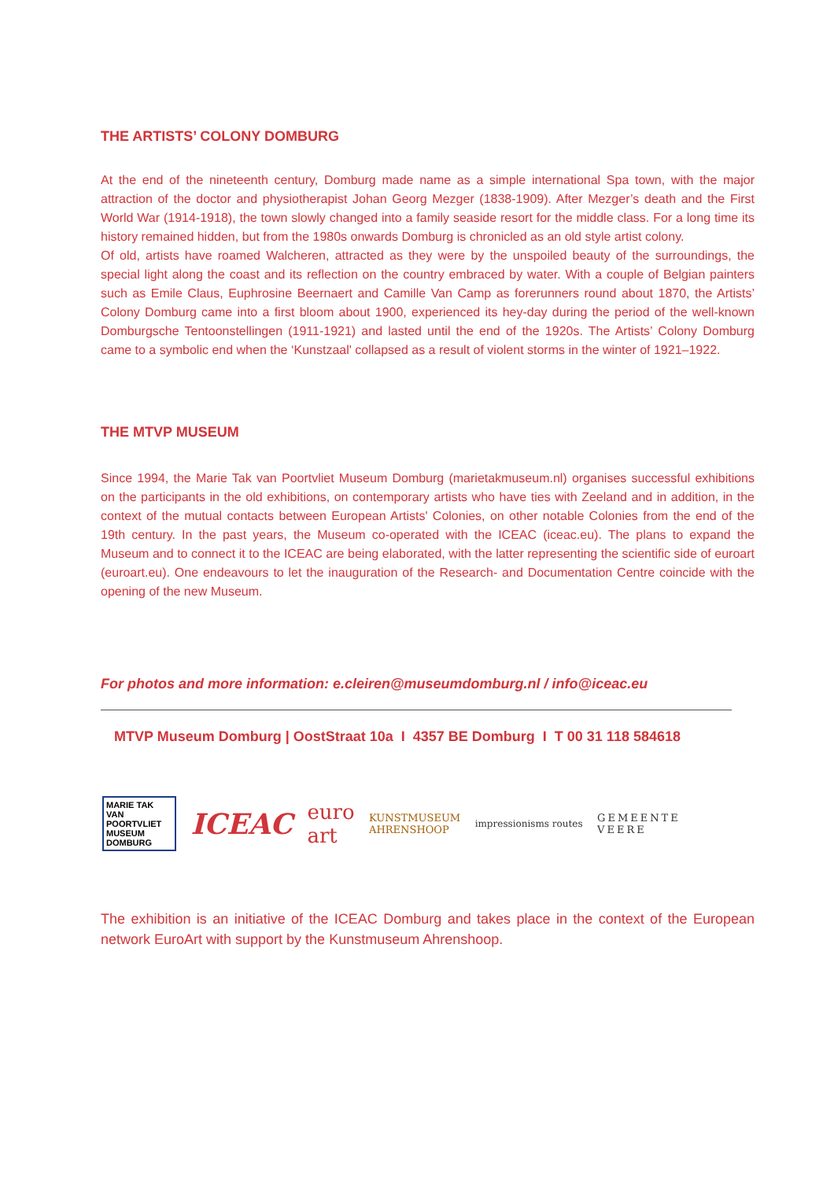THE ARTISTS’ COLONY DOMBURG
At the end of the nineteenth century, Domburg made name as a simple international Spa town, with the major attraction of the doctor and physiotherapist Johan Georg Mezger (1838-1909). After Mezger’s death and the First World War (1914-1918), the town slowly changed into a family seaside resort for the middle class. For a long time its history remained hidden, but from the 1980s onwards Domburg is chronicled as an old style artist colony.
Of old, artists have roamed Walcheren, attracted as they were by the unspoiled beauty of the surroundings, the special light along the coast and its reflection on the country embraced by water. With a couple of Belgian painters such as Emile Claus, Euphrosine Beernaert and Camille Van Camp as forerunners round about 1870, the Artists’ Colony Domburg came into a first bloom about 1900, experienced its hey-day during the period of the well-known Domburgsche Tentoonstellingen (1911-1921) and lasted until the end of the 1920s. The Artists’ Colony Domburg came to a symbolic end when the ‘Kunstzaal' collapsed as a result of violent storms in the winter of 1921–1922.
THE MTVP MUSEUM
Since 1994, the Marie Tak van Poortvliet Museum Domburg (marietakmuseum.nl) organises successful exhibitions on the participants in the old exhibitions, on contemporary artists who have ties with Zeeland and in addition, in the context of the mutual contacts between European Artists' Colonies, on other notable Colonies from the end of the 19th century. In the past years, the Museum co-operated with the ICEAC (iceac.eu). The plans to expand the Museum and to connect it to the ICEAC are being elaborated, with the latter representing the scientific side of euroart (euroart.eu). One endeavours to let the inauguration of the Research- and Documentation Centre coincide with the opening of the new Museum.
For photos and more information: e.cleiren@museumdomburg.nl / info@iceac.eu
MTVP Museum Domburg | OostStraat 10a I 4357 BE Domburg I T 00 31 118 584618
MARIE TAK
VAN POORTVLIET
MUSEUM DOMBURG ICEAC euro
art KUNSTMUSEUM
AHRENSHOOP impressionisms routes GEMEENTE
VEERE
The exhibition is an initiative of the ICEAC Domburg and takes place in the context of the European network EuroArt with support by the Kunstmuseum Ahrenshoop.